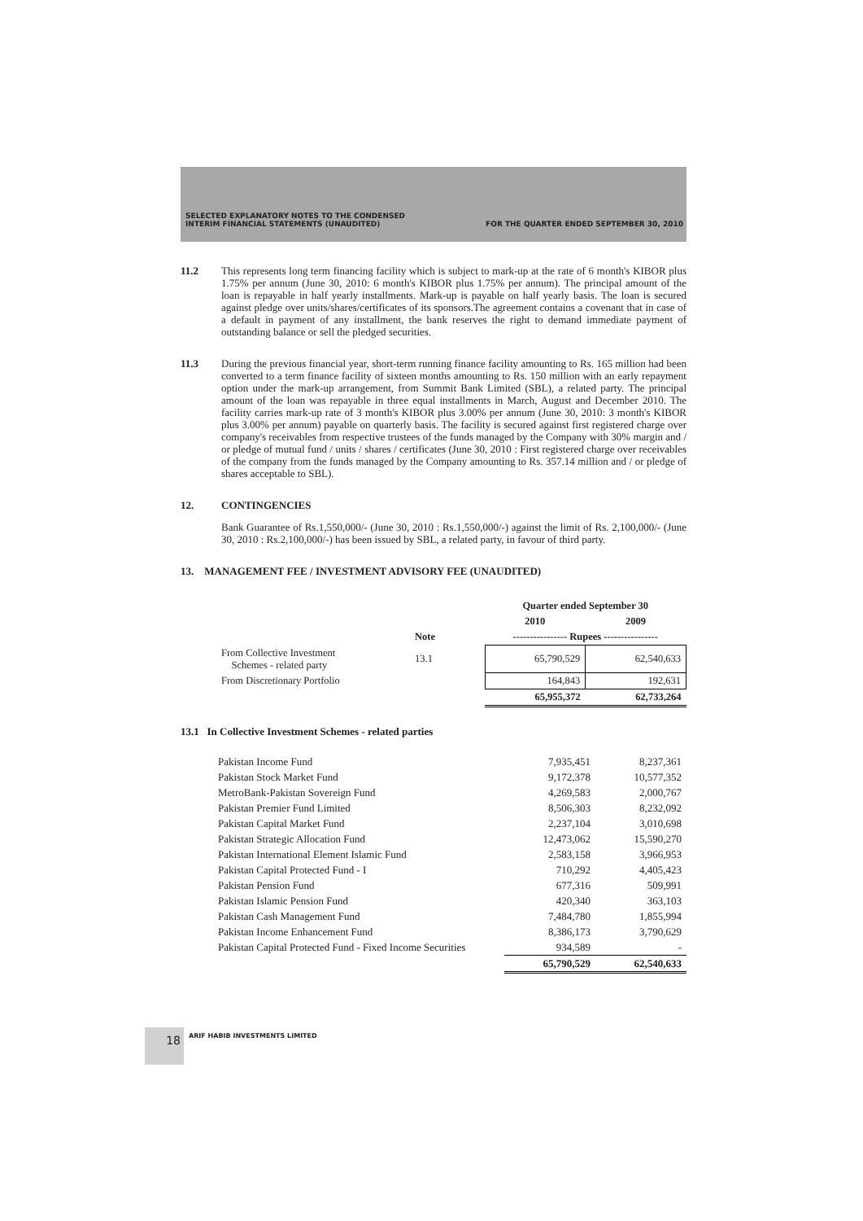SELECTED EXPLANATORY NOTES TO THE CONDENSED
INTERIM FINANCIAL STATEMENTS (UNAUDITED)
FOR THE QUARTER ENDED SEPTEMBER 30, 2010
11.2 This represents long term financing facility which is subject to mark-up at the rate of 6 month's KIBOR plus 1.75% per annum (June 30, 2010: 6 month's KIBOR plus 1.75% per annum). The principal amount of the loan is repayable in half yearly installments. Mark-up is payable on half yearly basis. The loan is secured against pledge over units/shares/certificates of its sponsors.The agreement contains a covenant that in case of a default in payment of any installment, the bank reserves the right to demand immediate payment of outstanding balance or sell the pledged securities.
11.3 During the previous financial year, short-term running finance facility amounting to Rs. 165 million had been converted to a term finance facility of sixteen months amounting to Rs. 150 million with an early repayment option under the mark-up arrangement, from Summit Bank Limited (SBL), a related party. The principal amount of the loan was repayable in three equal installments in March, August and December 2010. The facility carries mark-up rate of 3 month's KIBOR plus 3.00% per annum (June 30, 2010: 3 month's KIBOR plus 3.00% per annum) payable on quarterly basis. The facility is secured against first registered charge over company's receivables from respective trustees of the funds managed by the Company with 30% margin and / or pledge of mutual fund / units / shares / certificates (June 30, 2010 : First registered charge over receivables of the company from the funds managed by the Company amounting to Rs. 357.14 million and / or pledge of shares acceptable to SBL).
12. CONTINGENCIES
Bank Guarantee of Rs.1,550,000/- (June 30, 2010 : Rs.1,550,000/-) against the limit of Rs. 2,100,000/- (June 30, 2010 : Rs.2,100,000/-) has been issued by SBL, a related party, in favour of third party.
13. MANAGEMENT FEE / INVESTMENT ADVISORY FEE (UNAUDITED)
| | | Quarter ended September 30 | |
| | | 2010 | 2009 |
| | Note | ---------------- Rupees ---------------- | |
| From Collective Investment Schemes - related party | 13.1 | 65,790,529 | 62,540,633 |
| From Discretionary Portfolio | | 164,843 | 192,631 |
| | | 65,955,372 | 62,733,264 |
13.1 In Collective Investment Schemes - related parties
| Pakistan Income Fund | 7,935,451 | 8,237,361 |
| Pakistan Stock Market Fund | 9,172,378 | 10,577,352 |
| MetroBank-Pakistan Sovereign Fund | 4,269,583 | 2,000,767 |
| Pakistan Premier Fund Limited | 8,506,303 | 8,232,092 |
| Pakistan Capital Market Fund | 2,237,104 | 3,010,698 |
| Pakistan Strategic Allocation Fund | 12,473,062 | 15,590,270 |
| Pakistan International Element Islamic Fund | 2,583,158 | 3,966,953 |
| Pakistan Capital Protected Fund - I | 710,292 | 4,405,423 |
| Pakistan Pension Fund | 677,316 | 509,991 |
| Pakistan Islamic Pension Fund | 420,340 | 363,103 |
| Pakistan Cash Management Fund | 7,484,780 | 1,855,994 |
| Pakistan Income Enhancement Fund | 8,386,173 | 3,790,629 |
| Pakistan Capital Protected Fund - Fixed Income Securities | 934,589 | - |
| | 65,790,529 | 62,540,633 |
18 ARIF HABIB INVESTMENTS LIMITED